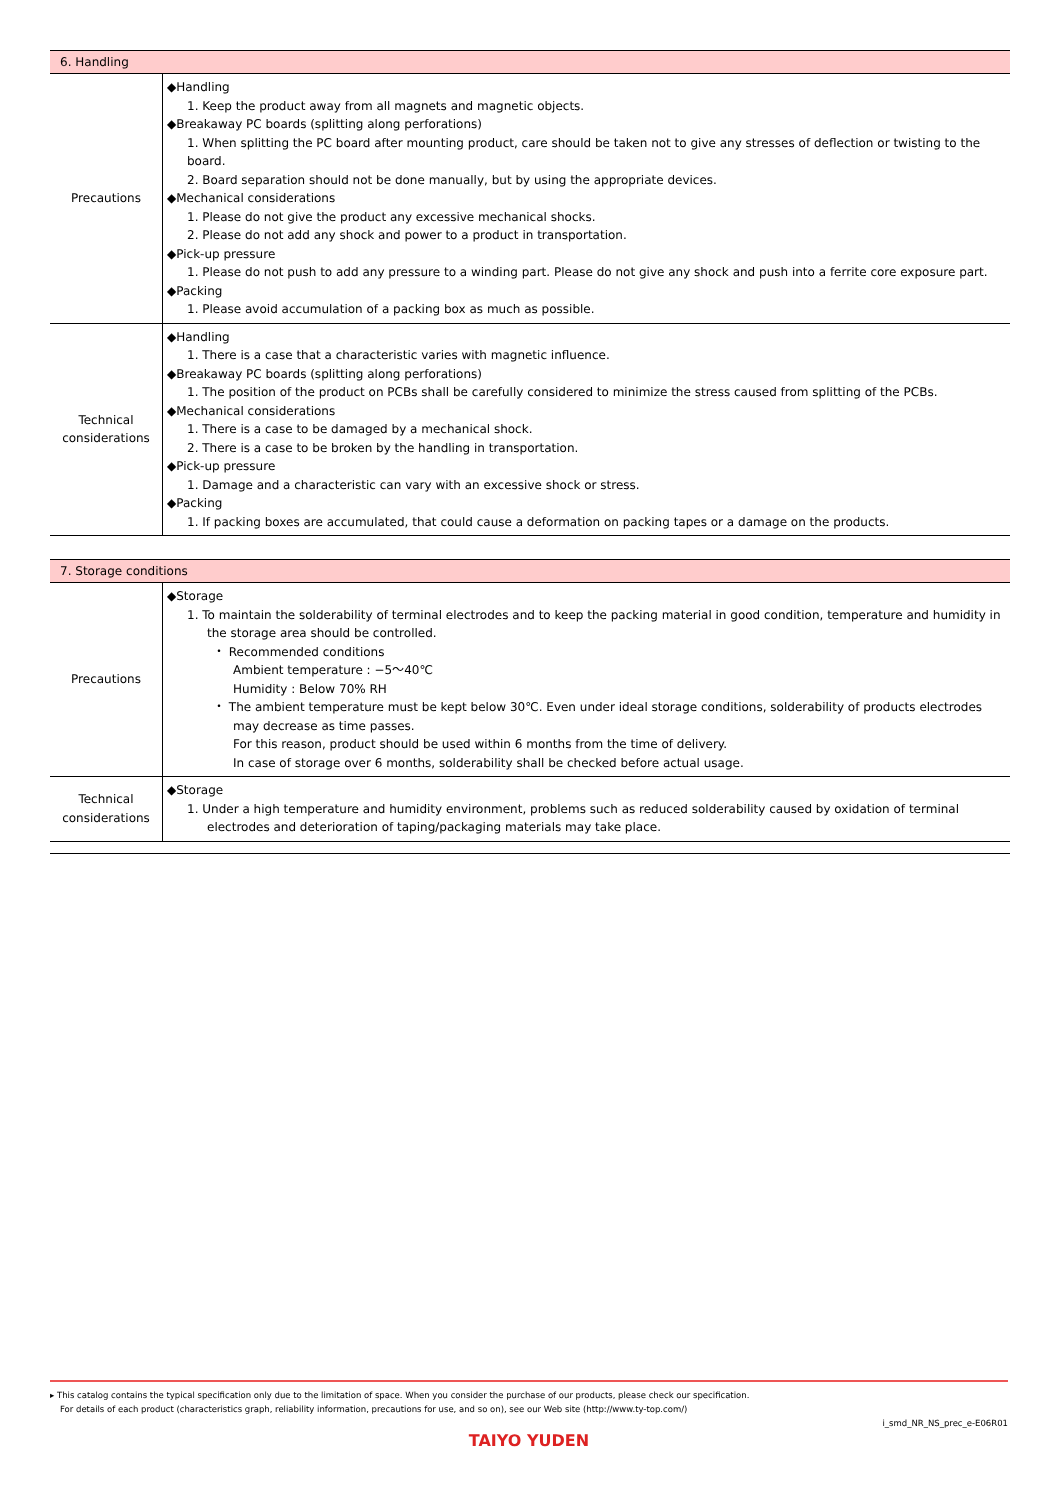| 6. Handling | |
| --- | --- |
| Precautions | ◆Handling 1. Keep the product away from all magnets and magnetic objects. ◆Breakaway PC boards (splitting along perforations) 1. When splitting the PC board after mounting product, care should be taken not to give any stresses of deflection or twisting to the board. 2. Board separation should not be done manually, but by using the appropriate devices. ◆Mechanical considerations 1. Please do not give the product any excessive mechanical shocks. 2. Please do not add any shock and power to a product in transportation. ◆Pick-up pressure 1. Please do not push to add any pressure to a winding part. Please do not give any shock and push into a ferrite core exposure part. ◆Packing 1. Please avoid accumulation of a packing box as much as possible. |
| Technical considerations | ◆Handling 1. There is a case that a characteristic varies with magnetic influence. ◆Breakaway PC boards (splitting along perforations) 1. The position of the product on PCBs shall be carefully considered to minimize the stress caused from splitting of the PCBs. ◆Mechanical considerations 1. There is a case to be damaged by a mechanical shock. 2. There is a case to be broken by the handling in transportation. ◆Pick-up pressure 1. Damage and a characteristic can vary with an excessive shock or stress. ◆Packing 1. If packing boxes are accumulated, that could cause a deformation on packing tapes or a damage on the products. |
| 7. Storage conditions | |
| --- | --- |
| Precautions | ◆Storage 1. To maintain the solderability of terminal electrodes and to keep the packing material in good condition, temperature and humidity in the storage area should be controlled. ・ Recommended conditions Ambient temperature : −5〜40℃ Humidity : Below 70% RH ・ The ambient temperature must be kept below 30℃. Even under ideal storage conditions, solderability of products electrodes may decrease as time passes. For this reason, product should be used within 6 months from the time of delivery. In case of storage over 6 months, solderability shall be checked before actual usage. |
| Technical considerations | ◆Storage 1. Under a high temperature and humidity environment, problems such as reduced solderability caused by oxidation of terminal electrodes and deterioration of taping/packaging materials may take place. |
▸ This catalog contains the typical specification only due to the limitation of space. When you consider the purchase of our products, please check our specification.
For details of each product (characteristics graph, reliability information, precautions for use, and so on), see our Web site (http://www.ty-top.com/)
i_smd_NR_NS_prec_e-E06R01
TAIYO YUDEN